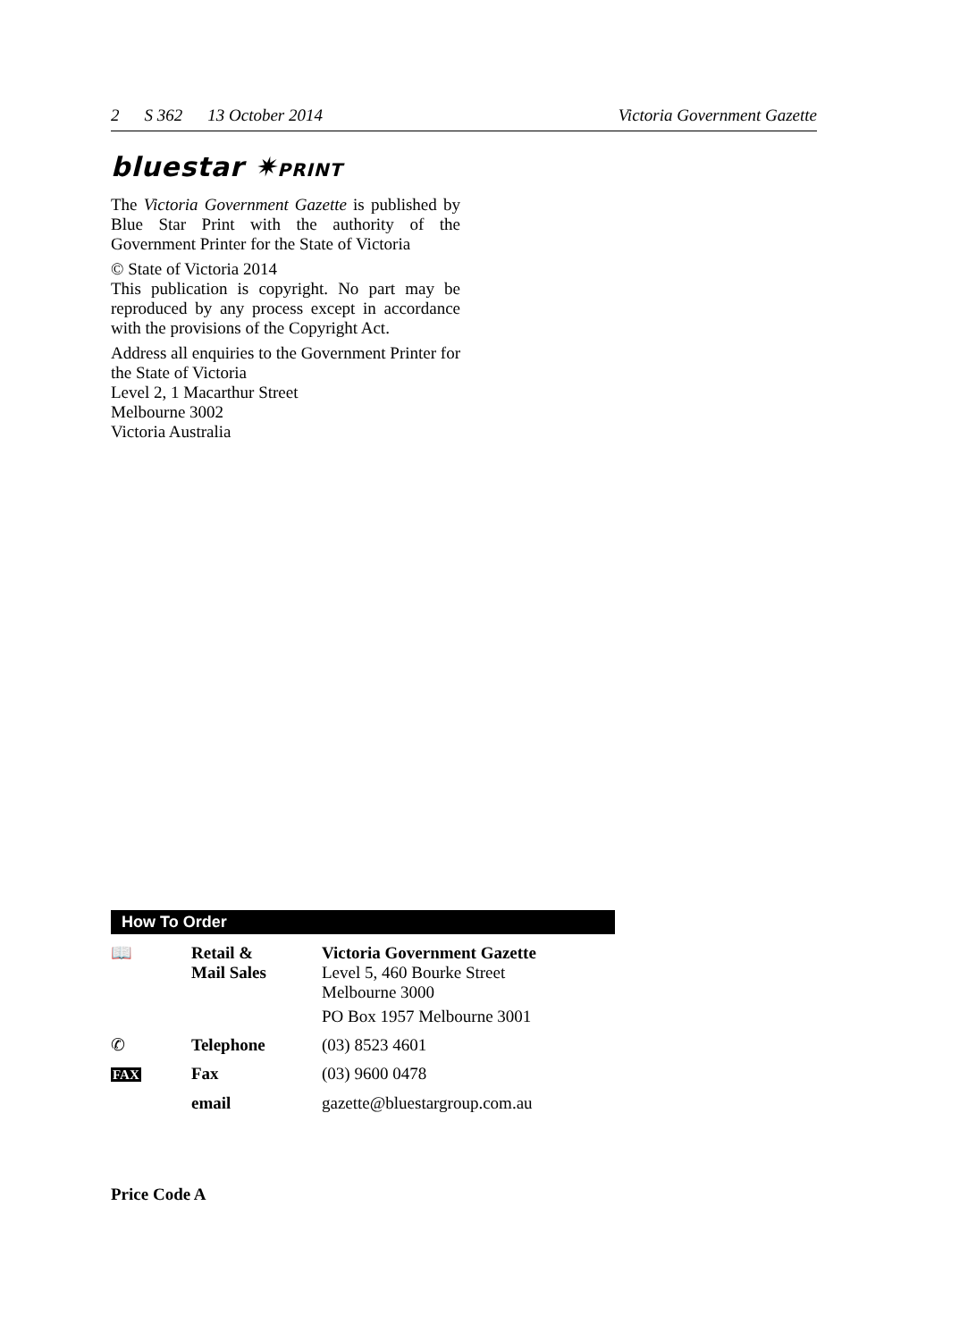2 S 362 13 October 2014 Victoria Government Gazette
bluestar ✷PRINT
The Victoria Government Gazette is published by Blue Star Print with the authority of the Government Printer for the State of Victoria
© State of Victoria 2014
This publication is copyright. No part may be reproduced by any process except in accordance with the provisions of the Copyright Act.
Address all enquiries to the Government Printer for the State of Victoria
Level 2, 1 Macarthur Street
Melbourne 3002
Victoria Australia
How To Order
| 📖 | Retail & Mail Sales | Victoria Government Gazette Level 5, 460 Bourke Street Melbourne 3000 PO Box 1957 Melbourne 3001 |
| ✆ | Telephone | (03) 8523 4601 |
| FAX | Fax | (03) 9600 0478 |
| | email | gazette@bluestargroup.com.au |
Price Code A